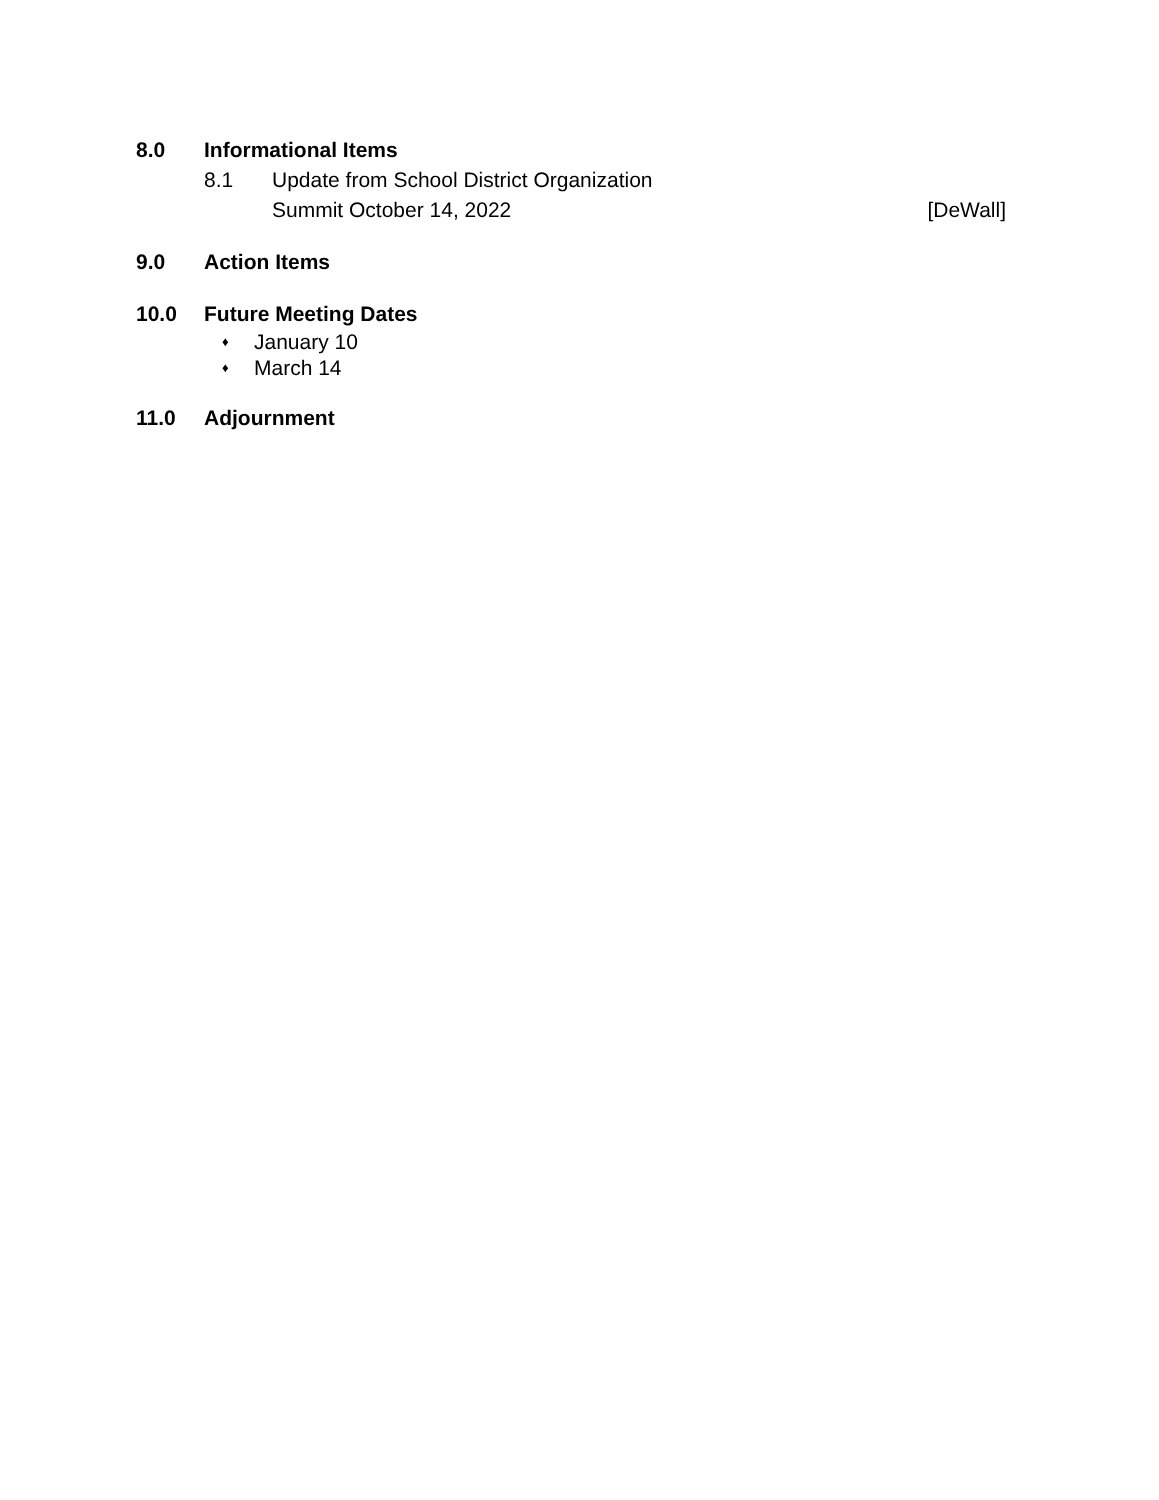8.0 Informational Items
8.1 Update from School District Organization
Summit October 14, 2022 [DeWall]
9.0 Action Items
10.0 Future Meeting Dates
♦ January 10
♦ March 14
11.0 Adjournment